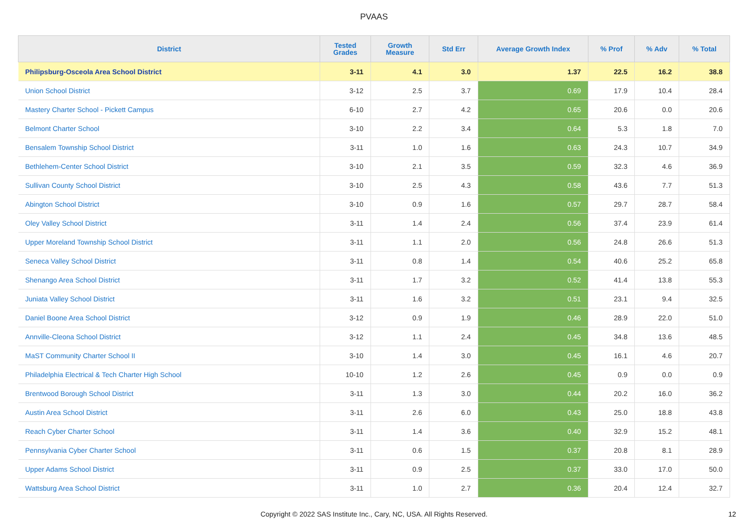PVAAS
| District | Tested Grades | Growth Measure | Std Err | Average Growth Index | % Prof | % Adv | % Total |
| --- | --- | --- | --- | --- | --- | --- | --- |
| Philipsburg-Osceola Area School District | 3-11 | 4.1 | 3.0 | 1.37 | 22.5 | 16.2 | 38.8 |
| Union School District | 3-12 | 2.5 | 3.7 | 0.69 | 17.9 | 10.4 | 28.4 |
| Mastery Charter School - Pickett Campus | 6-10 | 2.7 | 4.2 | 0.65 | 20.6 | 0.0 | 20.6 |
| Belmont Charter School | 3-10 | 2.2 | 3.4 | 0.64 | 5.3 | 1.8 | 7.0 |
| Bensalem Township School District | 3-11 | 1.0 | 1.6 | 0.63 | 24.3 | 10.7 | 34.9 |
| Bethlehem-Center School District | 3-10 | 2.1 | 3.5 | 0.59 | 32.3 | 4.6 | 36.9 |
| Sullivan County School District | 3-10 | 2.5 | 4.3 | 0.58 | 43.6 | 7.7 | 51.3 |
| Abington School District | 3-10 | 0.9 | 1.6 | 0.57 | 29.7 | 28.7 | 58.4 |
| Oley Valley School District | 3-11 | 1.4 | 2.4 | 0.56 | 37.4 | 23.9 | 61.4 |
| Upper Moreland Township School District | 3-11 | 1.1 | 2.0 | 0.56 | 24.8 | 26.6 | 51.3 |
| Seneca Valley School District | 3-11 | 0.8 | 1.4 | 0.54 | 40.6 | 25.2 | 65.8 |
| Shenango Area School District | 3-11 | 1.7 | 3.2 | 0.52 | 41.4 | 13.8 | 55.3 |
| Juniata Valley School District | 3-11 | 1.6 | 3.2 | 0.51 | 23.1 | 9.4 | 32.5 |
| Daniel Boone Area School District | 3-12 | 0.9 | 1.9 | 0.46 | 28.9 | 22.0 | 51.0 |
| Annville-Cleona School District | 3-12 | 1.1 | 2.4 | 0.45 | 34.8 | 13.6 | 48.5 |
| MaST Community Charter School II | 3-10 | 1.4 | 3.0 | 0.45 | 16.1 | 4.6 | 20.7 |
| Philadelphia Electrical & Tech Charter High School | 10-10 | 1.2 | 2.6 | 0.45 | 0.9 | 0.0 | 0.9 |
| Brentwood Borough School District | 3-11 | 1.3 | 3.0 | 0.44 | 20.2 | 16.0 | 36.2 |
| Austin Area School District | 3-11 | 2.6 | 6.0 | 0.43 | 25.0 | 18.8 | 43.8 |
| Reach Cyber Charter School | 3-11 | 1.4 | 3.6 | 0.40 | 32.9 | 15.2 | 48.1 |
| Pennsylvania Cyber Charter School | 3-11 | 0.6 | 1.5 | 0.37 | 20.8 | 8.1 | 28.9 |
| Upper Adams School District | 3-11 | 0.9 | 2.5 | 0.37 | 33.0 | 17.0 | 50.0 |
| Wattsburg Area School District | 3-11 | 1.0 | 2.7 | 0.36 | 20.4 | 12.4 | 32.7 |
Copyright © 2022 SAS Institute Inc., Cary, NC, USA. All Rights Reserved.
12